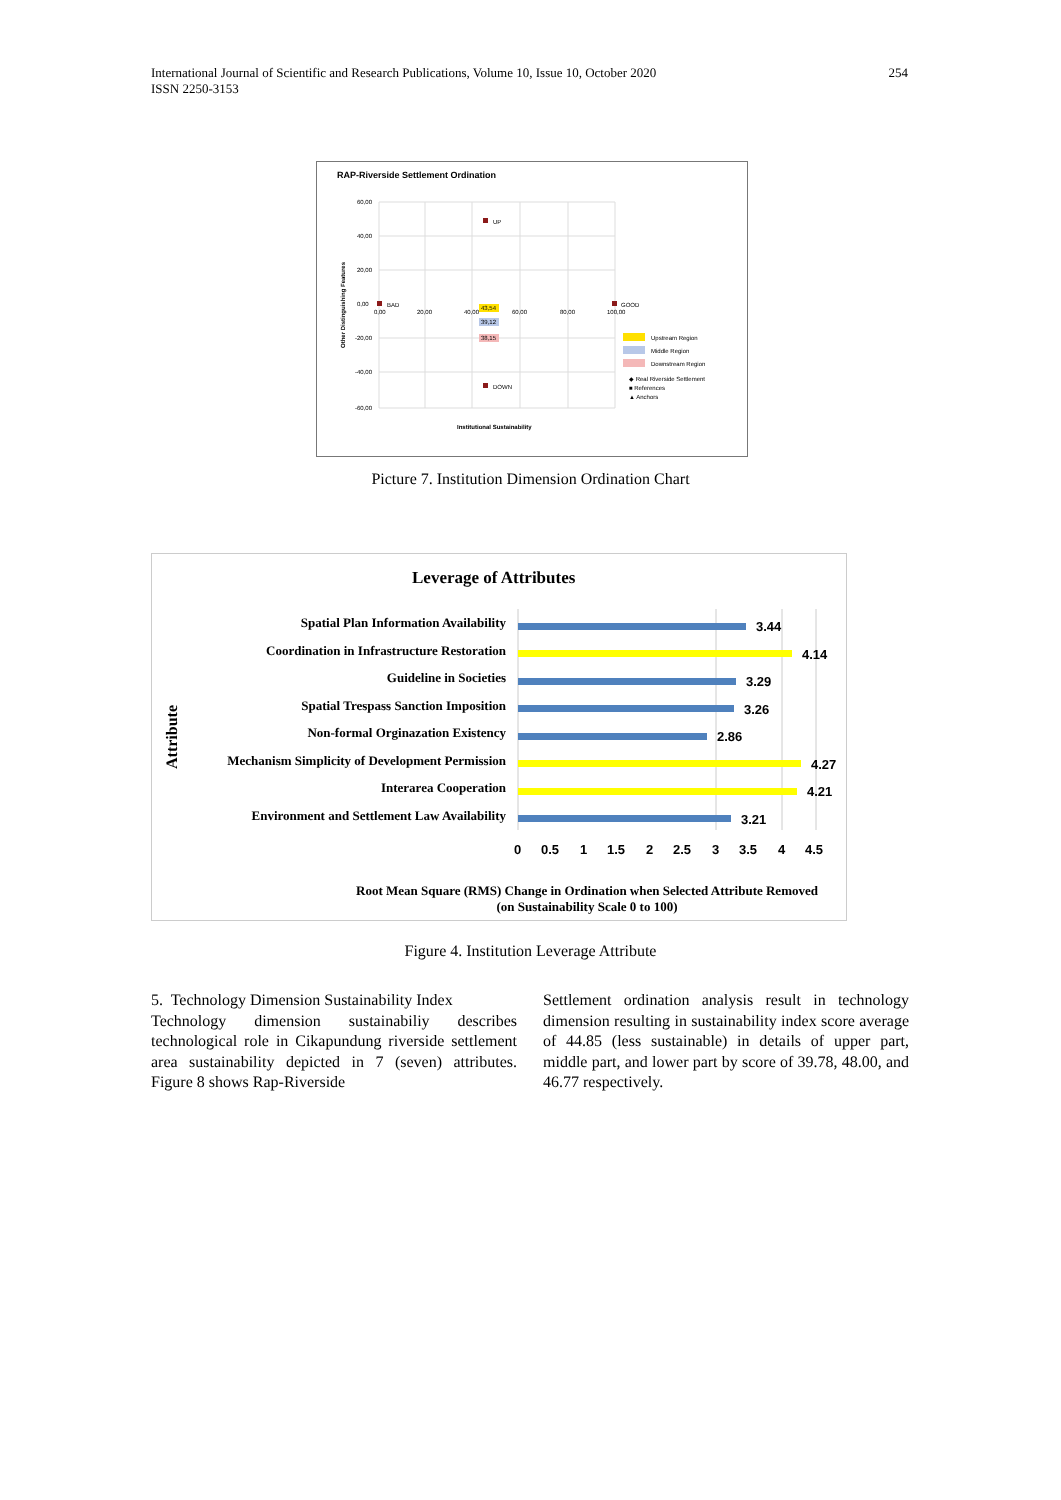International Journal of Scientific and Research Publications, Volume 10, Issue 10, October 2020
ISSN 2250-3153
254
RAP-Riverside Settlement Ordination
60,00
40,00
20,00
0,00
-20,00
-40,00
-60,00
0,00
20,00
40,00
60,00
80,00
100,00
UP
BAD
GOOD
DOWN
43,54
39,12
38,15
Other Distinguishing Features
Institutional Sustainability
Upstream Region
Middle Region
Downstream Region
◆ Real Riverside Settlement
■ References
▲ Anchors
Picture 7. Institution Dimension Ordination Chart
Leverage of Attributes
Attribute
Spatial Plan Information Availability
Coordination in Infrastructure Restoration
Guideline in Societies
Spatial Trespass Sanction Imposition
Non-formal Orginazation Existency
Mechanism Simplicity of Development Permission
Interarea Cooperation
Environment and Settlement Law Availability
3.44
4.14
3.29
3.26
2.86
4.27
4.21
3.21
0
0.5
1
1.5
2
2.5
3
3.5
4
4.5
Root Mean Square (RMS) Change in Ordination when Selected Attribute Removed
(on Sustainability Scale 0 to 100)
Figure 4. Institution Leverage Attribute
5. Technology Dimension Sustainability Index
Technology dimension sustainabiliy describes technological role in Cikapundung riverside settlement area sustainability depicted in 7 (seven) attributes. Figure 8 shows Rap-Riverside
Settlement ordination analysis result in technology dimension resulting in sustainability index score average of 44.85 (less sustainable) in details of upper part, middle part, and lower part by score of 39.78, 48.00, and 46.77 respectively.